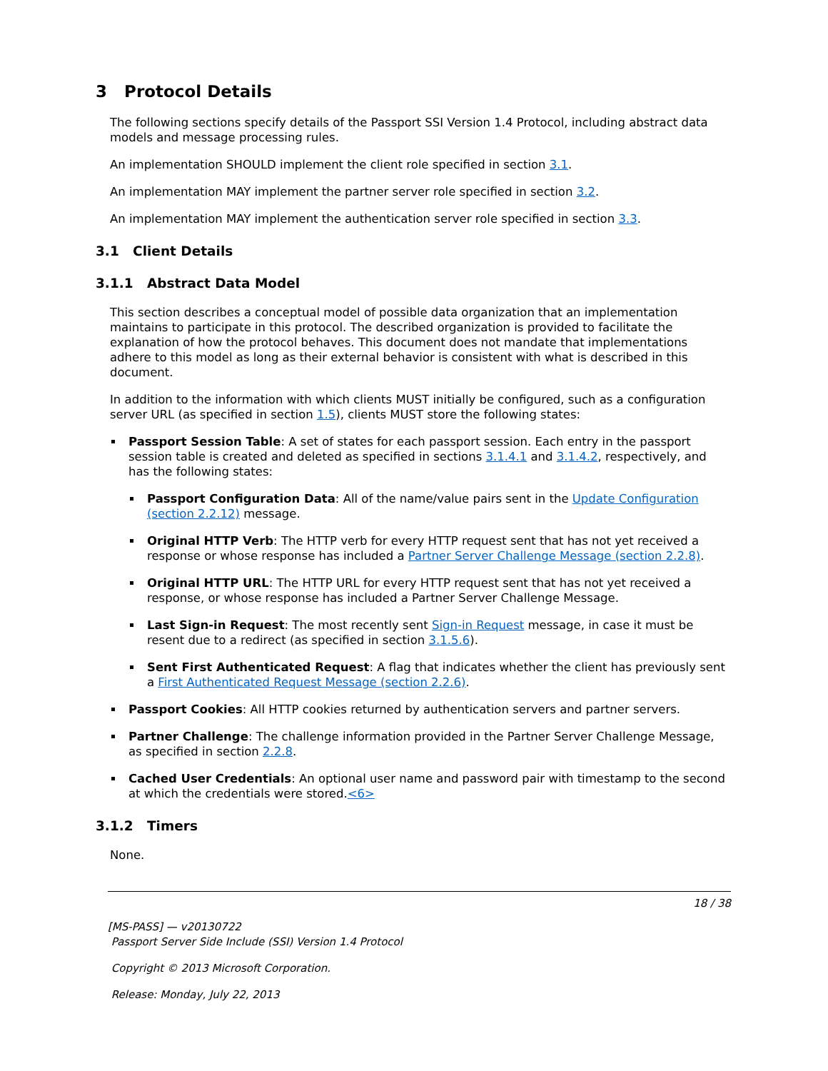3 Protocol Details
The following sections specify details of the Passport SSI Version 1.4 Protocol, including abstract data models and message processing rules.
An implementation SHOULD implement the client role specified in section 3.1.
An implementation MAY implement the partner server role specified in section 3.2.
An implementation MAY implement the authentication server role specified in section 3.3.
3.1 Client Details
3.1.1 Abstract Data Model
This section describes a conceptual model of possible data organization that an implementation maintains to participate in this protocol. The described organization is provided to facilitate the explanation of how the protocol behaves. This document does not mandate that implementations adhere to this model as long as their external behavior is consistent with what is described in this document.
In addition to the information with which clients MUST initially be configured, such as a configuration server URL (as specified in section 1.5), clients MUST store the following states:
Passport Session Table: A set of states for each passport session. Each entry in the passport session table is created and deleted as specified in sections 3.1.4.1 and 3.1.4.2, respectively, and has the following states:
Passport Configuration Data: All of the name/value pairs sent in the Update Configuration (section 2.2.12) message.
Original HTTP Verb: The HTTP verb for every HTTP request sent that has not yet received a response or whose response has included a Partner Server Challenge Message (section 2.2.8).
Original HTTP URL: The HTTP URL for every HTTP request sent that has not yet received a response, or whose response has included a Partner Server Challenge Message.
Last Sign-in Request: The most recently sent Sign-in Request message, in case it must be resent due to a redirect (as specified in section 3.1.5.6).
Sent First Authenticated Request: A flag that indicates whether the client has previously sent a First Authenticated Request Message (section 2.2.6).
Passport Cookies: All HTTP cookies returned by authentication servers and partner servers.
Partner Challenge: The challenge information provided in the Partner Server Challenge Message, as specified in section 2.2.8.
Cached User Credentials: An optional user name and password pair with timestamp to the second at which the credentials were stored.<6>
3.1.2 Timers
None.
18 / 38
[MS-PASS] — v20130722
Passport Server Side Include (SSI) Version 1.4 Protocol
Copyright © 2013 Microsoft Corporation.
Release: Monday, July 22, 2013